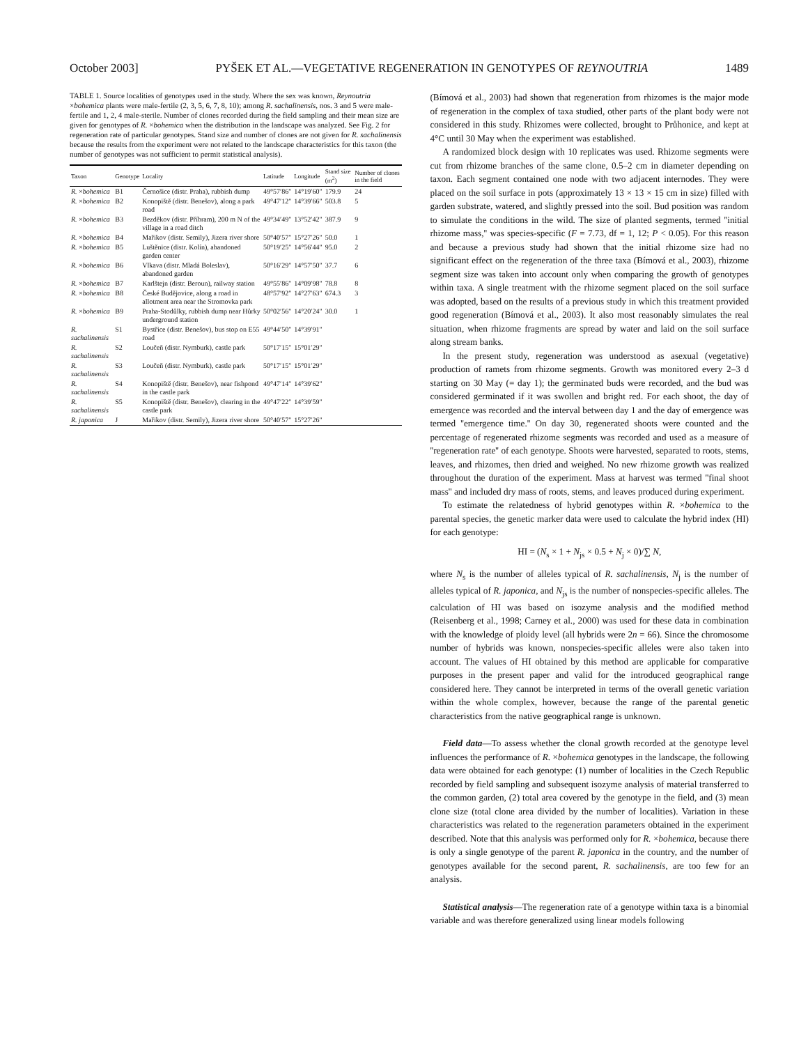October 2003] PYŠEK ET AL.—VEGETATIVE REGENERATION IN GENOTYPES OF REYNOUTRIA 1489
TABLE 1. Source localities of genotypes used in the study. Where the sex was known, Reynoutria ×bohemica plants were male-fertile (2, 3, 5, 6, 7, 8, 10); among R. sachalinensis, nos. 3 and 5 were male-fertile and 1, 2, 4 male-sterile. Number of clones recorded during the field sampling and their mean size are given for genotypes of R. ×bohemica when the distribution in the landscape was analyzed. See Fig. 2 for regeneration rate of particular genotypes. Stand size and number of clones are not given for R. sachalinensis because the results from the experiment were not related to the landscape characteristics for this taxon (the number of genotypes was not sufficient to permit statistical analysis).
| Taxon | Genotype | Locality | Latitude | Longitude | Stand size (m<sup>2</sup>) | Number of clones in the field |
| --- | --- | --- | --- | --- | --- | --- |
| R. × bohemica | B1 | Černošice (distr. Praha), rubbish dump | 49°57′86″ | 14°19′60″ | 179.9 | 24 |
| R. × bohemica | B2 | Konopiště (distr. Benešov), along a park road | 49°47′12″ | 14°39′66″ | 503.8 | 5 |
| R. × bohemica | B3 | Bezděkov (distr. Příbram), 200 m N of the village in a road ditch | 49°34′49″ | 13°52′42″ | 387.9 | 9 |
| R. × bohemica | B4 | Mařikov (distr. Semily), Jizera river shore | 50°40′57″ | 15°27′26″ | 50.0 | 1 |
| R. × bohemica | B5 | Luštěnice (distr. Kolín), abandoned garden center | 50°19′25″ | 14°56′44″ | 95.0 | 2 |
| R. × bohemica | B6 | Vlkava (distr. Mladá Boleslav), abandoned garden | 50°16′29″ | 14°57′50″ | 37.7 | 6 |
| R. × bohemica | B7 | Karlštejn (distr. Beroun), railway station | 49°55′86″ | 14°09′98″ | 78.8 | 8 |
| R. × bohemica | B8 | České Budějovice, along a road in allotment area near the Stromovka park | 48°57′92″ | 14°27′63″ | 674.3 | 3 |
| R. × bohemica | B9 | Praha-Stodůlky, rubbish dump near Hůrky underground station | 50°02′56″ | 14°20′24″ | 30.0 | 1 |
| R. sachalinensis | S1 | Bystřice (distr. Benešov), bus stop on E55 road | 49°44′50″ | 14°39′91″ | | |
| R. sachalinensis | S2 | Loučeň (distr. Nymburk), castle park | 50°17′15″ | 15°01′29″ | | |
| R. sachalinensis | S3 | Loučeň (distr. Nymburk), castle park | 50°17′15″ | 15°01′29″ | | |
| R. sachalinensis | S4 | Konopiště (distr. Benešov), near fishpond in the castle park | 49°47′14″ | 14°39′62″ | | |
| R. sachalinensis | S5 | Konopiště (distr. Benešov), clearing in the castle park | 49°47′22″ | 14°39′59″ | | |
| R. japonica | J | Mařikov (distr. Semily), Jizera river shore | 50°40′57″ | 15°27′26″ | | |
(Bímová et al., 2003) had shown that regeneration from rhizomes is the major mode of regeneration in the complex of taxa studied, other parts of the plant body were not considered in this study. Rhizomes were collected, brought to Průhonice, and kept at 4°C until 30 May when the experiment was established.
A randomized block design with 10 replicates was used. Rhizome segments were cut from rhizome branches of the same clone, 0.5–2 cm in diameter depending on taxon. Each segment contained one node with two adjacent internodes. They were placed on the soil surface in pots (approximately 13 × 13 × 15 cm in size) filled with garden substrate, watered, and slightly pressed into the soil. Bud position was random to simulate the conditions in the wild. The size of planted segments, termed ''initial rhizome mass,'' was species-specific (F = 7.73, df = 1, 12; P < 0.05). For this reason and because a previous study had shown that the initial rhizome size had no significant effect on the regeneration of the three taxa (Bímová et al., 2003), rhizome segment size was taken into account only when comparing the growth of genotypes within taxa. A single treatment with the rhizome segment placed on the soil surface was adopted, based on the results of a previous study in which this treatment provided good regeneration (Bímová et al., 2003). It also most reasonably simulates the real situation, when rhizome fragments are spread by water and laid on the soil surface along stream banks.
In the present study, regeneration was understood as asexual (vegetative) production of ramets from rhizome segments. Growth was monitored every 2–3 d starting on 30 May (= day 1); the germinated buds were recorded, and the bud was considered germinated if it was swollen and bright red. For each shoot, the day of emergence was recorded and the interval between day 1 and the day of emergence was termed ''emergence time.'' On day 30, regenerated shoots were counted and the percentage of regenerated rhizome segments was recorded and used as a measure of ''regeneration rate'' of each genotype. Shoots were harvested, separated to roots, stems, leaves, and rhizomes, then dried and weighed. No new rhizome growth was realized throughout the duration of the experiment. Mass at harvest was termed ''final shoot mass'' and included dry mass of roots, stems, and leaves produced during experiment.
To estimate the relatedness of hybrid genotypes within R. ×bohemica to the parental species, the genetic marker data were used to calculate the hybrid index (HI) for each genotype:
HI = (N<sub>s</sub> × 1 + N<sub>js</sub> × 0.5 + N<sub>j</sub> × 0)/∑ N,
where N<sub>s</sub> is the number of alleles typical of R. sachalinensis, N<sub>j</sub> is the number of alleles typical of R. japonica, and N<sub>js</sub> is the number of nonspecies-specific alleles. The calculation of HI was based on isozyme analysis and the modified method (Reisenberg et al., 1998; Carney et al., 2000) was used for these data in combination with the knowledge of ploidy level (all hybrids were 2n = 66). Since the chromosome number of hybrids was known, nonspecies-specific alleles were also taken into account. The values of HI obtained by this method are applicable for comparative purposes in the present paper and valid for the introduced geographical range considered here. They cannot be interpreted in terms of the overall genetic variation within the whole complex, however, because the range of the parental genetic characteristics from the native geographical range is unknown.
Field data—To assess whether the clonal growth recorded at the genotype level influences the performance of R. ×bohemica genotypes in the landscape, the following data were obtained for each genotype: (1) number of localities in the Czech Republic recorded by field sampling and subsequent isozyme analysis of material transferred to the common garden, (2) total area covered by the genotype in the field, and (3) mean clone size (total clone area divided by the number of localities). Variation in these characteristics was related to the regeneration parameters obtained in the experiment described. Note that this analysis was performed only for R. ×bohemica, because there is only a single genotype of the parent R. japonica in the country, and the number of genotypes available for the second parent, R. sachalinensis, are too few for an analysis.
Statistical analysis—The regeneration rate of a genotype within taxa is a binomial variable and was therefore generalized using linear models following